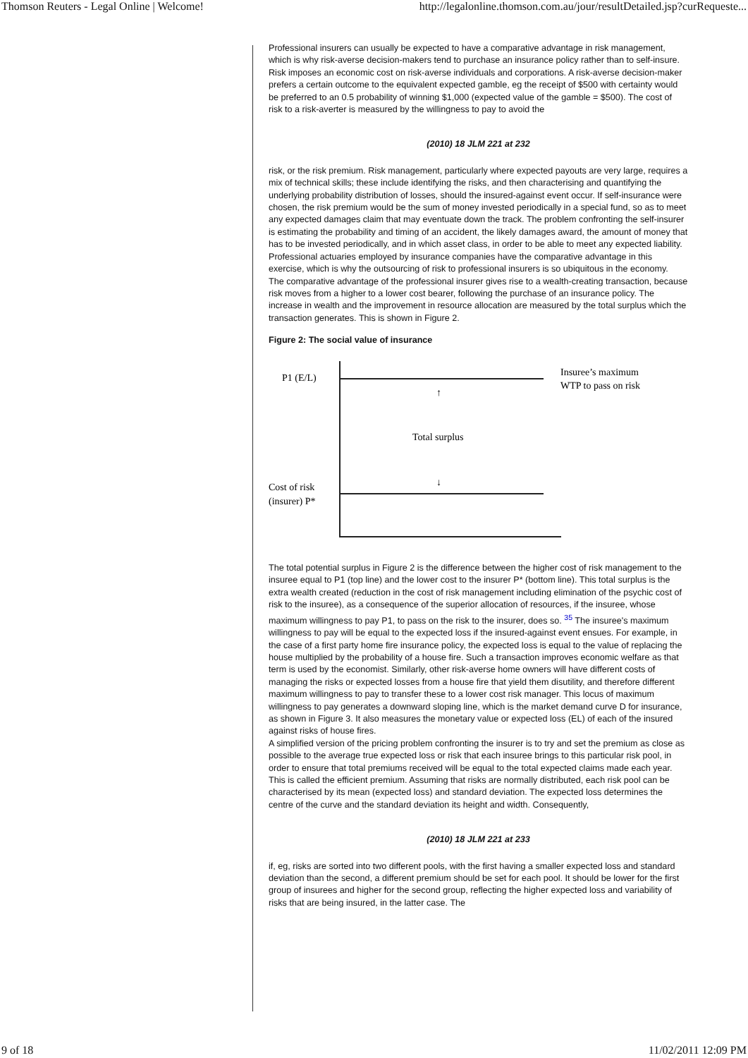Thomson Reuters - Legal Online | Welcome! http://legalonline.thomson.com.au/jour/resultDetailed.jsp?curRequeste...
Professional insurers can usually be expected to have a comparative advantage in risk management, which is why risk-averse decision-makers tend to purchase an insurance policy rather than to self-insure. Risk imposes an economic cost on risk-averse individuals and corporations. A risk-averse decision-maker prefers a certain outcome to the equivalent expected gamble, eg the receipt of $500 with certainty would be preferred to an 0.5 probability of winning $1,000 (expected value of the gamble = $500). The cost of risk to a risk-averter is measured by the willingness to pay to avoid the
(2010) 18 JLM 221 at 232
risk, or the risk premium. Risk management, particularly where expected payouts are very large, requires a mix of technical skills; these include identifying the risks, and then characterising and quantifying the underlying probability distribution of losses, should the insured-against event occur. If self-insurance were chosen, the risk premium would be the sum of money invested periodically in a special fund, so as to meet any expected damages claim that may eventuate down the track. The problem confronting the self-insurer is estimating the probability and timing of an accident, the likely damages award, the amount of money that has to be invested periodically, and in which asset class, in order to be able to meet any expected liability. Professional actuaries employed by insurance companies have the comparative advantage in this exercise, which is why the outsourcing of risk to professional insurers is so ubiquitous in the economy.
The comparative advantage of the professional insurer gives rise to a wealth-creating transaction, because risk moves from a higher to a lower cost bearer, following the purchase of an insurance policy. The increase in wealth and the improvement in resource allocation are measured by the total surplus which the transaction generates. This is shown in Figure 2.
Figure 2: The social value of insurance
P1 (E/L)
Insuree’s maximum
WTP to pass on risk
↑
Total surplus
↓
Cost of risk
(insurer) P*
The total potential surplus in Figure 2 is the difference between the higher cost of risk management to the insuree equal to P1 (top line) and the lower cost to the insurer P* (bottom line). This total surplus is the extra wealth created (reduction in the cost of risk management including elimination of the psychic cost of risk to the insuree), as a consequence of the superior allocation of resources, if the insuree, whose maximum willingness to pay P1, to pass on the risk to the insurer, does so. <sup>35</sup> The insuree's maximum willingness to pay will be equal to the expected loss if the insured-against event ensues. For example, in the case of a first party home fire insurance policy, the expected loss is equal to the value of replacing the house multiplied by the probability of a house fire. Such a transaction improves economic welfare as that term is used by the economist. Similarly, other risk-averse home owners will have different costs of managing the risks or expected losses from a house fire that yield them disutility, and therefore different maximum willingness to pay to transfer these to a lower cost risk manager. This locus of maximum willingness to pay generates a downward sloping line, which is the market demand curve D for insurance, as shown in Figure 3. It also measures the monetary value or expected loss (EL) of each of the insured against risks of house fires.
A simplified version of the pricing problem confronting the insurer is to try and set the premium as close as possible to the average true expected loss or risk that each insuree brings to this particular risk pool, in order to ensure that total premiums received will be equal to the total expected claims made each year. This is called the efficient premium. Assuming that risks are normally distributed, each risk pool can be characterised by its mean (expected loss) and standard deviation. The expected loss determines the centre of the curve and the standard deviation its height and width. Consequently,
(2010) 18 JLM 221 at 233
if, eg, risks are sorted into two different pools, with the first having a smaller expected loss and standard deviation than the second, a different premium should be set for each pool. It should be lower for the first group of insurees and higher for the second group, reflecting the higher expected loss and variability of risks that are being insured, in the latter case. The
9 of 18 11/02/2011 12:09 PM